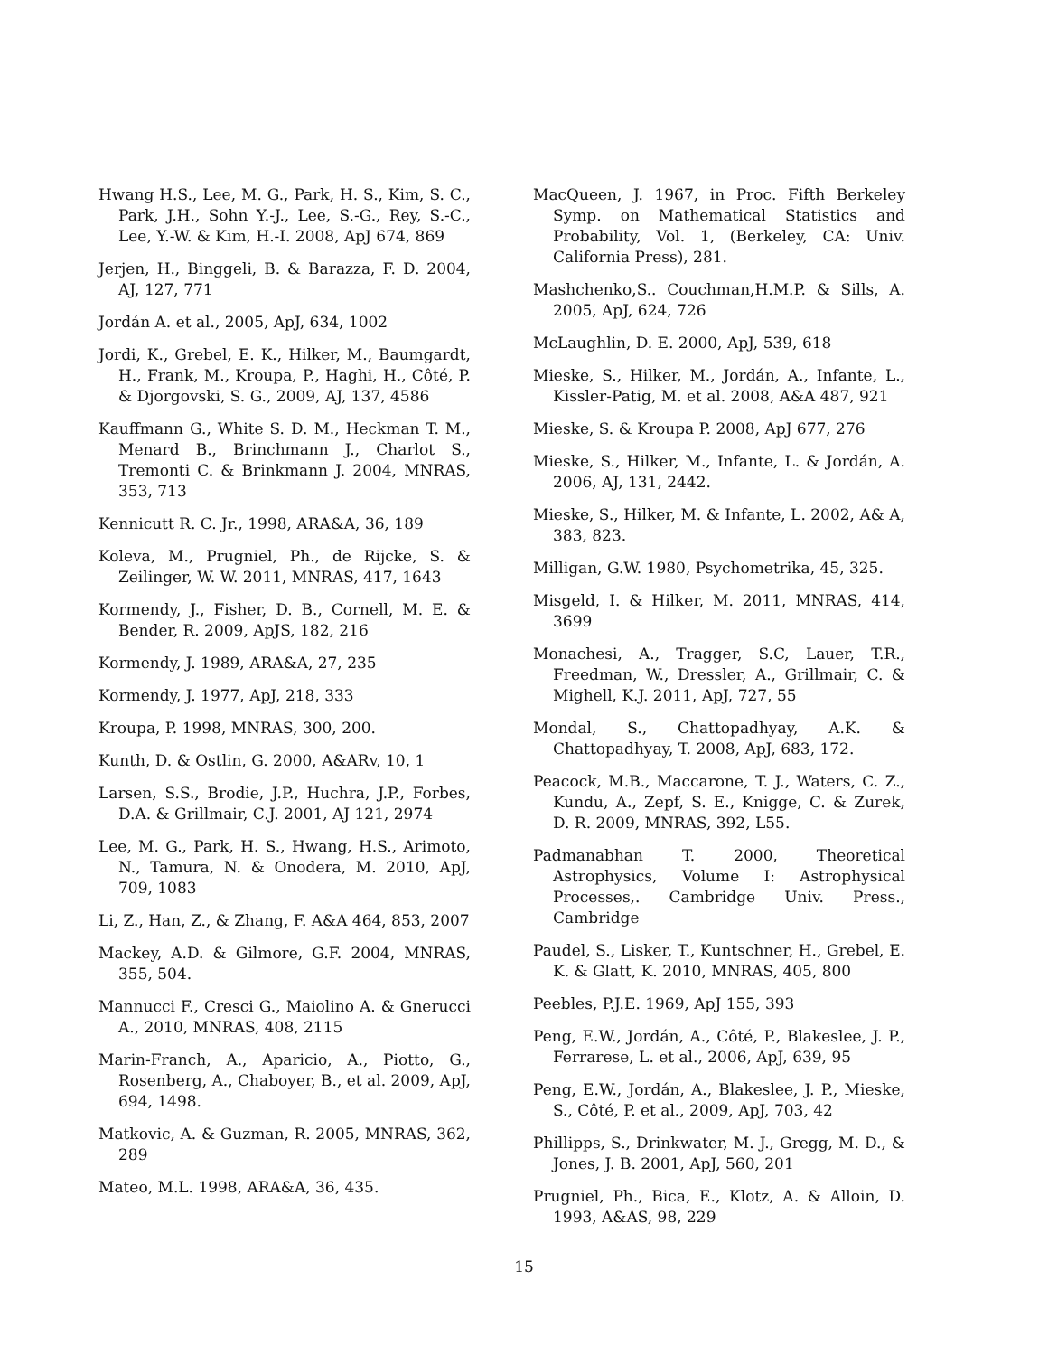Hwang H.S., Lee, M. G., Park, H. S., Kim, S. C., Park, J.H., Sohn Y.-J., Lee, S.-G., Rey, S.-C., Lee, Y.-W. & Kim, H.-I. 2008, ApJ 674, 869
Jerjen, H., Binggeli, B. & Barazza, F. D. 2004, AJ, 127, 771
Jordán A. et al., 2005, ApJ, 634, 1002
Jordi, K., Grebel, E. K., Hilker, M., Baumgardt, H., Frank, M., Kroupa, P., Haghi, H., Côté, P. & Djorgovski, S. G., 2009, AJ, 137, 4586
Kauffmann G., White S. D. M., Heckman T. M., Menard B., Brinchmann J., Charlot S., Tremonti C. & Brinkmann J. 2004, MNRAS, 353, 713
Kennicutt R. C. Jr., 1998, ARA&A, 36, 189
Koleva, M., Prugniel, Ph., de Rijcke, S. & Zeilinger, W. W. 2011, MNRAS, 417, 1643
Kormendy, J., Fisher, D. B., Cornell, M. E. & Bender, R. 2009, ApJS, 182, 216
Kormendy, J. 1989, ARA&A, 27, 235
Kormendy, J. 1977, ApJ, 218, 333
Kroupa, P. 1998, MNRAS, 300, 200.
Kunth, D. & Ostlin, G. 2000, A&ARv, 10, 1
Larsen, S.S., Brodie, J.P., Huchra, J.P., Forbes, D.A. & Grillmair, C.J. 2001, AJ 121, 2974
Lee, M. G., Park, H. S., Hwang, H.S., Arimoto, N., Tamura, N. & Onodera, M. 2010, ApJ, 709, 1083
Li, Z., Han, Z., & Zhang, F. A&A 464, 853, 2007
Mackey, A.D. & Gilmore, G.F. 2004, MNRAS, 355, 504.
Mannucci F., Cresci G., Maiolino A. & Gnerucci A., 2010, MNRAS, 408, 2115
Marin-Franch, A., Aparicio, A., Piotto, G., Rosenberg, A., Chaboyer, B., et al. 2009, ApJ, 694, 1498.
Matkovic, A. & Guzman, R. 2005, MNRAS, 362, 289
Mateo, M.L. 1998, ARA&A, 36, 435.
MacQueen, J. 1967, in Proc. Fifth Berkeley Symp. on Mathematical Statistics and Probability, Vol. 1, (Berkeley, CA: Univ. California Press), 281.
Mashchenko,S.. Couchman,H.M.P. & Sills, A. 2005, ApJ, 624, 726
McLaughlin, D. E. 2000, ApJ, 539, 618
Mieske, S., Hilker, M., Jordán, A., Infante, L., Kissler-Patig, M. et al. 2008, A&A 487, 921
Mieske, S. & Kroupa P. 2008, ApJ 677, 276
Mieske, S., Hilker, M., Infante, L. & Jordán, A. 2006, AJ, 131, 2442.
Mieske, S., Hilker, M. & Infante, L. 2002, A& A, 383, 823.
Milligan, G.W. 1980, Psychometrika, 45, 325.
Misgeld, I. & Hilker, M. 2011, MNRAS, 414, 3699
Monachesi, A., Tragger, S.C, Lauer, T.R., Freedman, W., Dressler, A., Grillmair, C. & Mighell, K.J. 2011, ApJ, 727, 55
Mondal, S., Chattopadhyay, A.K. & Chattopadhyay, T. 2008, ApJ, 683, 172.
Peacock, M.B., Maccarone, T. J., Waters, C. Z., Kundu, A., Zepf, S. E., Knigge, C. & Zurek, D. R. 2009, MNRAS, 392, L55.
Padmanabhan T. 2000, Theoretical Astrophysics, Volume I: Astrophysical Processes,. Cambridge Univ. Press., Cambridge
Paudel, S., Lisker, T., Kuntschner, H., Grebel, E. K. & Glatt, K. 2010, MNRAS, 405, 800
Peebles, P.J.E. 1969, ApJ 155, 393
Peng, E.W., Jordán, A., Côté, P., Blakeslee, J. P., Ferrarese, L. et al., 2006, ApJ, 639, 95
Peng, E.W., Jordán, A., Blakeslee, J. P., Mieske, S., Côté, P. et al., 2009, ApJ, 703, 42
Phillipps, S., Drinkwater, M. J., Gregg, M. D., & Jones, J. B. 2001, ApJ, 560, 201
Prugniel, Ph., Bica, E., Klotz, A. & Alloin, D. 1993, A&AS, 98, 229
15